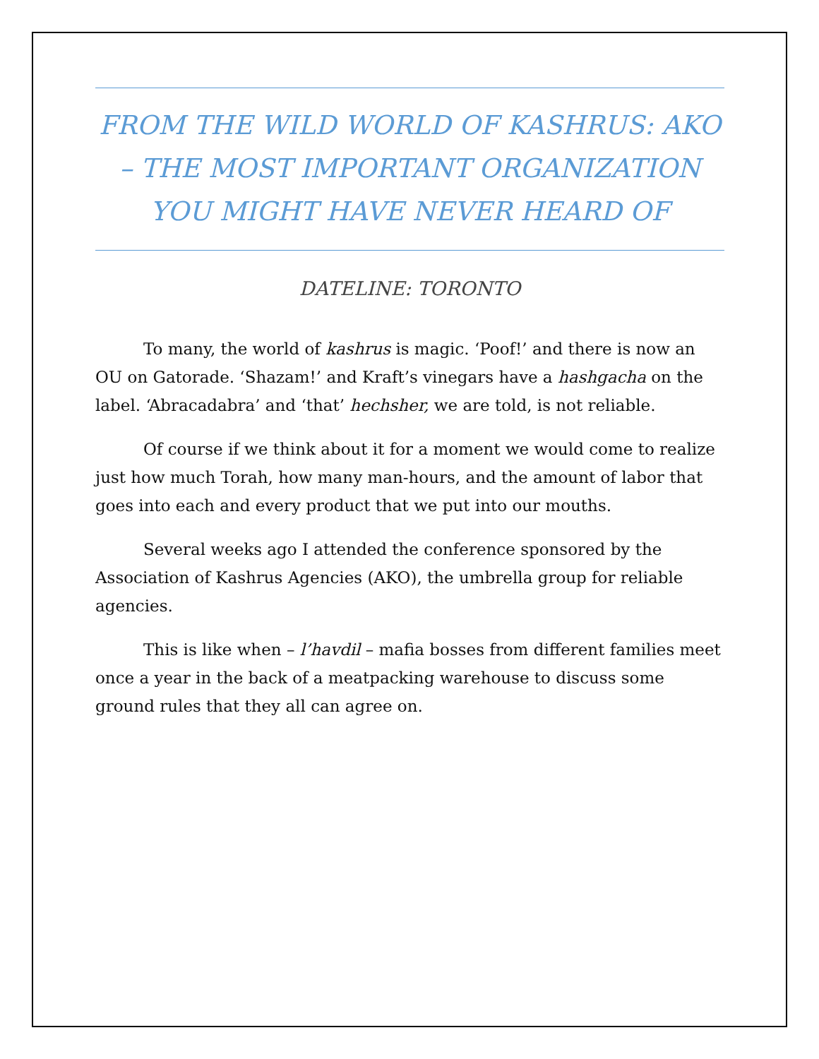FROM THE WILD WORLD OF KASHRUS: AKO – THE MOST IMPORTANT ORGANIZATION YOU MIGHT HAVE NEVER HEARD OF
DATELINE: TORONTO
To many, the world of kashrus is magic. ‘Poof!’ and there is now an OU on Gatorade. ‘Shazam!’ and Kraft’s vinegars have a hashgacha on the label. ‘Abracadabra’ and ‘that’ hechsher, we are told, is not reliable.
Of course if we think about it for a moment we would come to realize just how much Torah, how many man-hours, and the amount of labor that goes into each and every product that we put into our mouths.
Several weeks ago I attended the conference sponsored by the Association of Kashrus Agencies (AKO), the umbrella group for reliable agencies.
This is like when – l’havdil – mafia bosses from different families meet once a year in the back of a meatpacking warehouse to discuss some ground rules that they all can agree on.